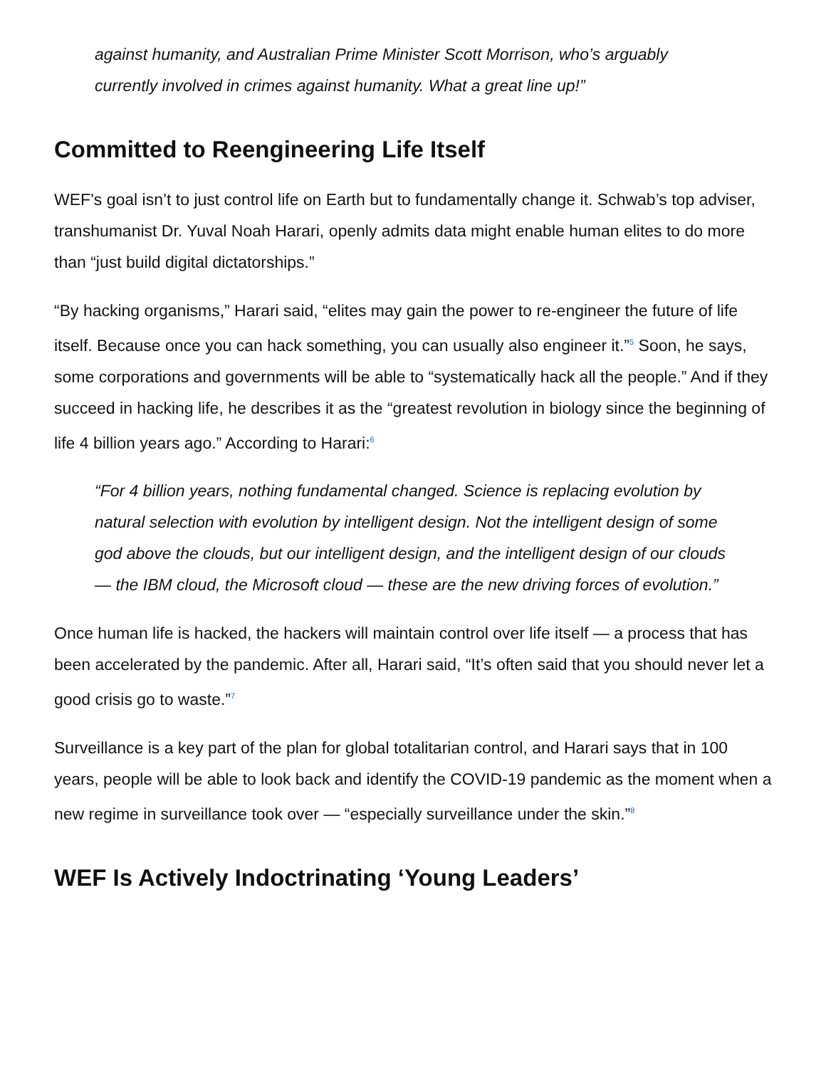against humanity, and Australian Prime Minister Scott Morrison, who’s arguably currently involved in crimes against humanity. What a great line up!”
Committed to Reengineering Life Itself
WEF’s goal isn’t to just control life on Earth but to fundamentally change it. Schwab’s top adviser, transhumanist Dr. Yuval Noah Harari, openly admits data might enable human elites to do more than “just build digital dictatorships.”
“By hacking organisms,” Harari said, “elites may gain the power to re-engineer the future of life itself. Because once you can hack something, you can usually also engineer it.”<sup>5</sup> Soon, he says, some corporations and governments will be able to “systematically hack all the people.” And if they succeed in hacking life, he describes it as the “greatest revolution in biology since the beginning of life 4 billion years ago.” According to Harari:<sup>6</sup>
“For 4 billion years, nothing fundamental changed. Science is replacing evolution by natural selection with evolution by intelligent design. Not the intelligent design of some god above the clouds, but our intelligent design, and the intelligent design of our clouds — the IBM cloud, the Microsoft cloud — these are the new driving forces of evolution.”
Once human life is hacked, the hackers will maintain control over life itself — a process that has been accelerated by the pandemic. After all, Harari said, “It’s often said that you should never let a good crisis go to waste.”<sup>7</sup>
Surveillance is a key part of the plan for global totalitarian control, and Harari says that in 100 years, people will be able to look back and identify the COVID-19 pandemic as the moment when a new regime in surveillance took over — “especially surveillance under the skin.”<sup>8</sup>
WEF Is Actively Indoctrinating ‘Young Leaders’